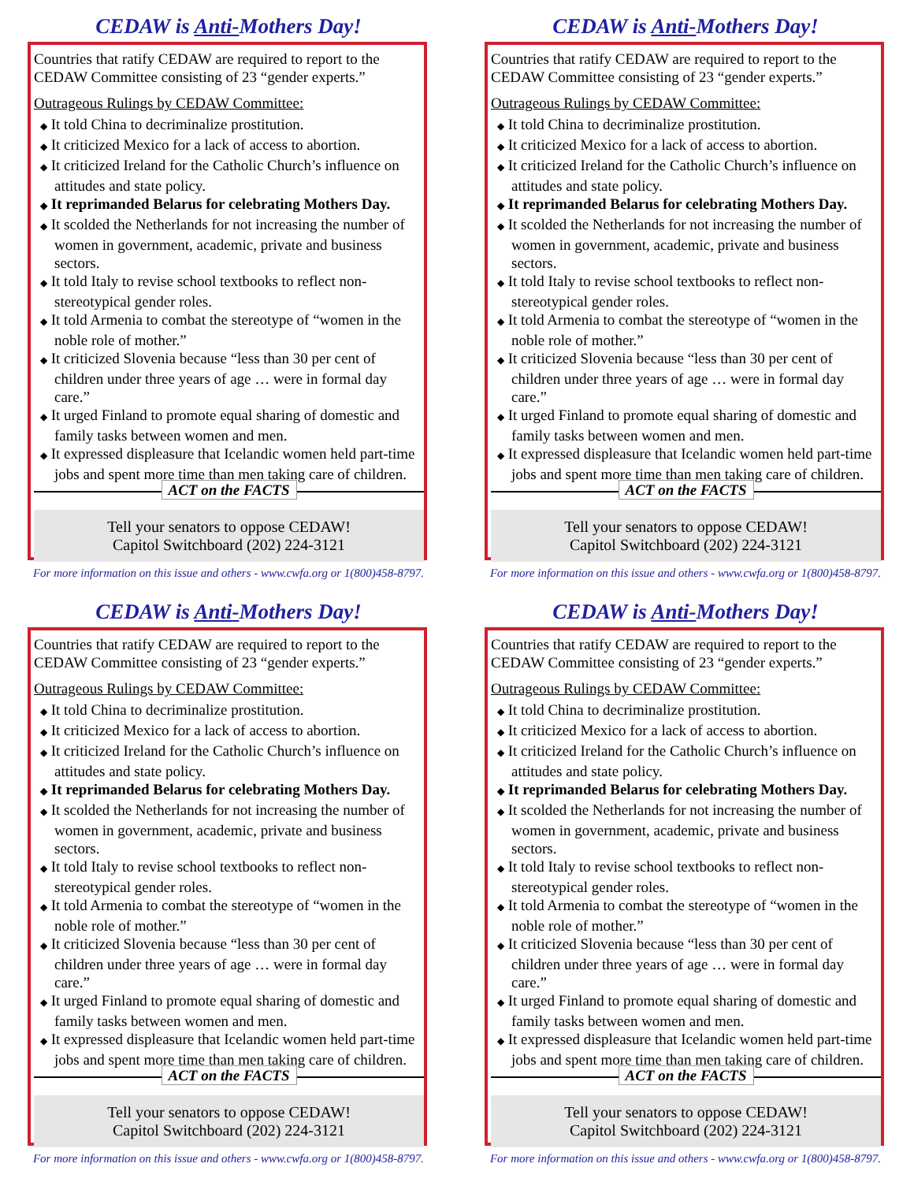CEDAW is Anti-Mothers Day!
Countries that ratify CEDAW are required to report to the CEDAW Committee consisting of 23 “gender experts.”
Outrageous Rulings by CEDAW Committee:
◆ It told China to decriminalize prostitution.
◆ It criticized Mexico for a lack of access to abortion.
◆ It criticized Ireland for the Catholic Church’s influence on attitudes and state policy.
◆ It reprimanded Belarus for celebrating Mothers Day.
◆ It scolded the Netherlands for not increasing the number of women in government, academic, private and business sectors.
◆ It told Italy to revise school textbooks to reflect non-stereotypical gender roles.
◆ It told Armenia to combat the stereotype of “women in the noble role of mother.”
◆ It criticized Slovenia because “less than 30 per cent of children under three years of age … were in formal day care.”
◆ It urged Finland to promote equal sharing of domestic and family tasks between women and men.
◆ It expressed displeasure that Icelandic women held part-time jobs and spent more time than men taking care of children.
ACT on the FACTS
Tell your senators to oppose CEDAW!
Capitol Switchboard (202) 224-3121
For more information on this issue and others - www.cwfa.org or 1(800)458-8797.
CEDAW is Anti-Mothers Day!
Countries that ratify CEDAW are required to report to the CEDAW Committee consisting of 23 “gender experts.”
Outrageous Rulings by CEDAW Committee:
◆ It told China to decriminalize prostitution.
◆ It criticized Mexico for a lack of access to abortion.
◆ It criticized Ireland for the Catholic Church’s influence on attitudes and state policy.
◆ It reprimanded Belarus for celebrating Mothers Day.
◆ It scolded the Netherlands for not increasing the number of women in government, academic, private and business sectors.
◆ It told Italy to revise school textbooks to reflect non-stereotypical gender roles.
◆ It told Armenia to combat the stereotype of “women in the noble role of mother.”
◆ It criticized Slovenia because “less than 30 per cent of children under three years of age … were in formal day care.”
◆ It urged Finland to promote equal sharing of domestic and family tasks between women and men.
◆ It expressed displeasure that Icelandic women held part-time jobs and spent more time than men taking care of children.
ACT on the FACTS
Tell your senators to oppose CEDAW!
Capitol Switchboard (202) 224-3121
For more information on this issue and others - www.cwfa.org or 1(800)458-8797.
CEDAW is Anti-Mothers Day!
Countries that ratify CEDAW are required to report to the CEDAW Committee consisting of 23 “gender experts.”
Outrageous Rulings by CEDAW Committee:
◆ It told China to decriminalize prostitution.
◆ It criticized Mexico for a lack of access to abortion.
◆ It criticized Ireland for the Catholic Church’s influence on attitudes and state policy.
◆ It reprimanded Belarus for celebrating Mothers Day.
◆ It scolded the Netherlands for not increasing the number of women in government, academic, private and business sectors.
◆ It told Italy to revise school textbooks to reflect non-stereotypical gender roles.
◆ It told Armenia to combat the stereotype of “women in the noble role of mother.”
◆ It criticized Slovenia because “less than 30 per cent of children under three years of age … were in formal day care.”
◆ It urged Finland to promote equal sharing of domestic and family tasks between women and men.
◆ It expressed displeasure that Icelandic women held part-time jobs and spent more time than men taking care of children.
ACT on the FACTS
Tell your senators to oppose CEDAW!
Capitol Switchboard (202) 224-3121
For more information on this issue and others - www.cwfa.org or 1(800)458-8797.
CEDAW is Anti-Mothers Day!
Countries that ratify CEDAW are required to report to the CEDAW Committee consisting of 23 “gender experts.”
Outrageous Rulings by CEDAW Committee:
◆ It told China to decriminalize prostitution.
◆ It criticized Mexico for a lack of access to abortion.
◆ It criticized Ireland for the Catholic Church’s influence on attitudes and state policy.
◆ It reprimanded Belarus for celebrating Mothers Day.
◆ It scolded the Netherlands for not increasing the number of women in government, academic, private and business sectors.
◆ It told Italy to revise school textbooks to reflect non-stereotypical gender roles.
◆ It told Armenia to combat the stereotype of “women in the noble role of mother.”
◆ It criticized Slovenia because “less than 30 per cent of children under three years of age … were in formal day care.”
◆ It urged Finland to promote equal sharing of domestic and family tasks between women and men.
◆ It expressed displeasure that Icelandic women held part-time jobs and spent more time than men taking care of children.
ACT on the FACTS
Tell your senators to oppose CEDAW!
Capitol Switchboard (202) 224-3121
For more information on this issue and others - www.cwfa.org or 1(800)458-8797.